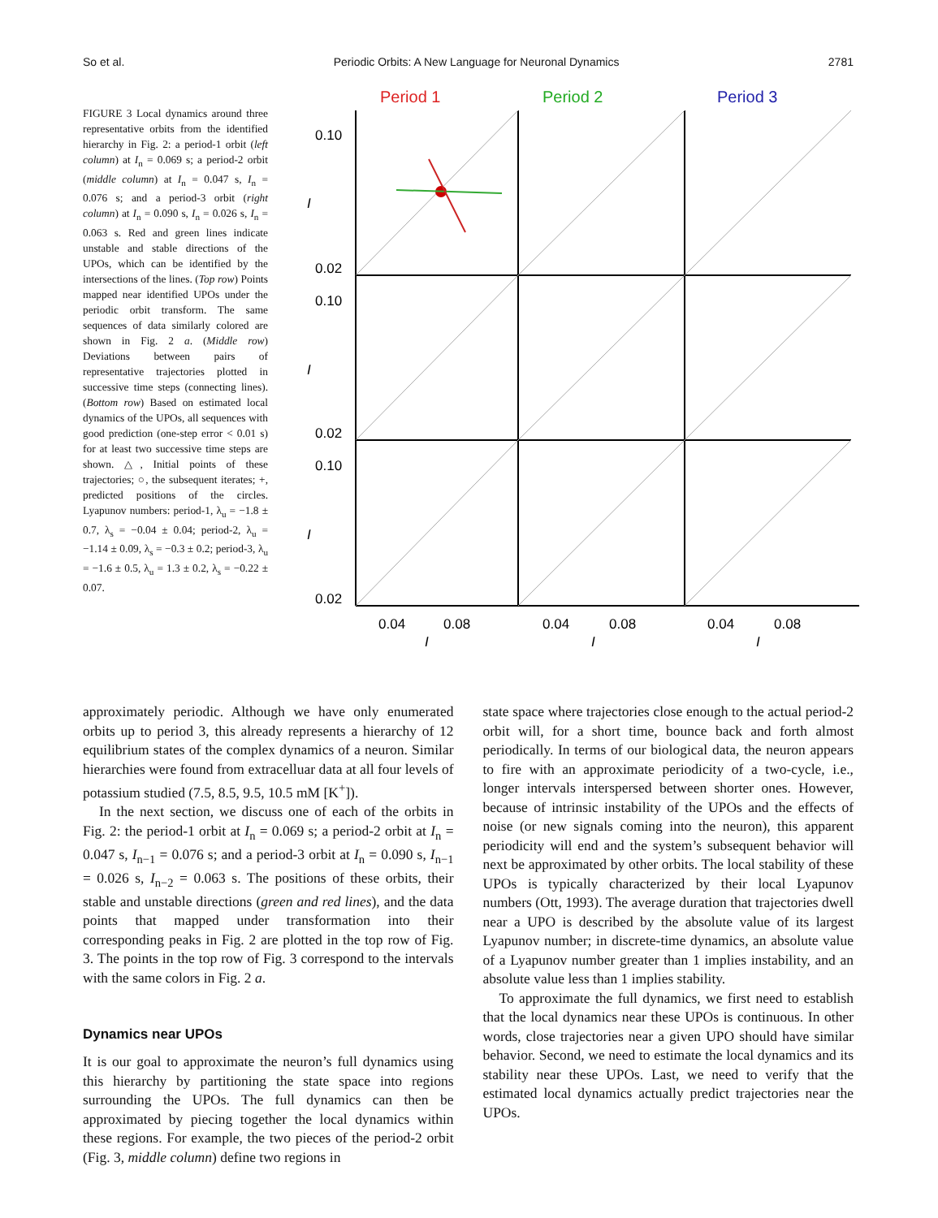So et al. Periodic Orbits: A New Language for Neuronal Dynamics 2781
FIGURE 3 Local dynamics around three representative orbits from the identified hierarchy in Fig. 2: a period-1 orbit (left column) at I<sub>n</sub> = 0.069 s; a period-2 orbit (middle column) at I<sub>n</sub> = 0.047 s, I<sub>n</sub> = 0.076 s; and a period-3 orbit (right column) at I<sub>n</sub> = 0.090 s, I<sub>n</sub> = 0.026 s, I<sub>n</sub> = 0.063 s. Red and green lines indicate unstable and stable directions of the UPOs, which can be identified by the intersections of the lines. (Top row) Points mapped near identified UPOs under the periodic orbit transform. The same sequences of data similarly colored are shown in Fig. 2 a. (Middle row) Deviations between pairs of representative trajectories plotted in successive time steps (connecting lines). (Bottom row) Based on estimated local dynamics of the UPOs, all sequences with good prediction (one-step error < 0.01 s) for at least two successive time steps are shown. △, Initial points of these trajectories; ○, the subsequent iterates; +, predicted positions of the circles. Lyapunov numbers: period-1, λ<sub>u</sub> = −1.8 ± 0.7, λ<sub>s</sub> = −0.04 ± 0.04; period-2, λ<sub>u</sub> = −1.14 ± 0.09, λ<sub>s</sub> = −0.3 ± 0.2; period-3, λ<sub>u</sub> = −1.6 ± 0.5, λ<sub>u</sub> = 1.3 ± 0.2, λ<sub>s</sub> = −0.22 ± 0.07.
Period 1
Period 2
Period 3
0.10
0.02
0.10
0.02
0.10
0.02
0.04
0.08
0.04
0.08
0.04
0.08
I
I
I
I
I
I
approximately periodic. Although we have only enumerated orbits up to period 3, this already represents a hierarchy of 12 equilibrium states of the complex dynamics of a neuron. Similar hierarchies were found from extracelluar data at all four levels of potassium studied (7.5, 8.5, 9.5, 10.5 mM [K<sup>+</sup>]).
In the next section, we discuss one of each of the orbits in Fig. 2: the period-1 orbit at I<sub>n</sub> = 0.069 s; a period-2 orbit at I<sub>n</sub> = 0.047 s, I<sub>n−1</sub> = 0.076 s; and a period-3 orbit at I<sub>n</sub> = 0.090 s, I<sub>n−1</sub> = 0.026 s, I<sub>n−2</sub> = 0.063 s. The positions of these orbits, their stable and unstable directions (green and red lines), and the data points that mapped under transformation into their corresponding peaks in Fig. 2 are plotted in the top row of Fig. 3. The points in the top row of Fig. 3 correspond to the intervals with the same colors in Fig. 2 a.
Dynamics near UPOs
It is our goal to approximate the neuron’s full dynamics using this hierarchy by partitioning the state space into regions surrounding the UPOs. The full dynamics can then be approximated by piecing together the local dynamics within these regions. For example, the two pieces of the period-2 orbit (Fig. 3, middle column) define two regions in
state space where trajectories close enough to the actual period-2 orbit will, for a short time, bounce back and forth almost periodically. In terms of our biological data, the neuron appears to fire with an approximate periodicity of a two-cycle, i.e., longer intervals interspersed between shorter ones. However, because of intrinsic instability of the UPOs and the effects of noise (or new signals coming into the neuron), this apparent periodicity will end and the system’s subsequent behavior will next be approximated by other orbits. The local stability of these UPOs is typically characterized by their local Lyapunov numbers (Ott, 1993). The average duration that trajectories dwell near a UPO is described by the absolute value of its largest Lyapunov number; in discrete-time dynamics, an absolute value of a Lyapunov number greater than 1 implies instability, and an absolute value less than 1 implies stability.
To approximate the full dynamics, we first need to establish that the local dynamics near these UPOs is continuous. In other words, close trajectories near a given UPO should have similar behavior. Second, we need to estimate the local dynamics and its stability near these UPOs. Last, we need to verify that the estimated local dynamics actually predict trajectories near the UPOs.